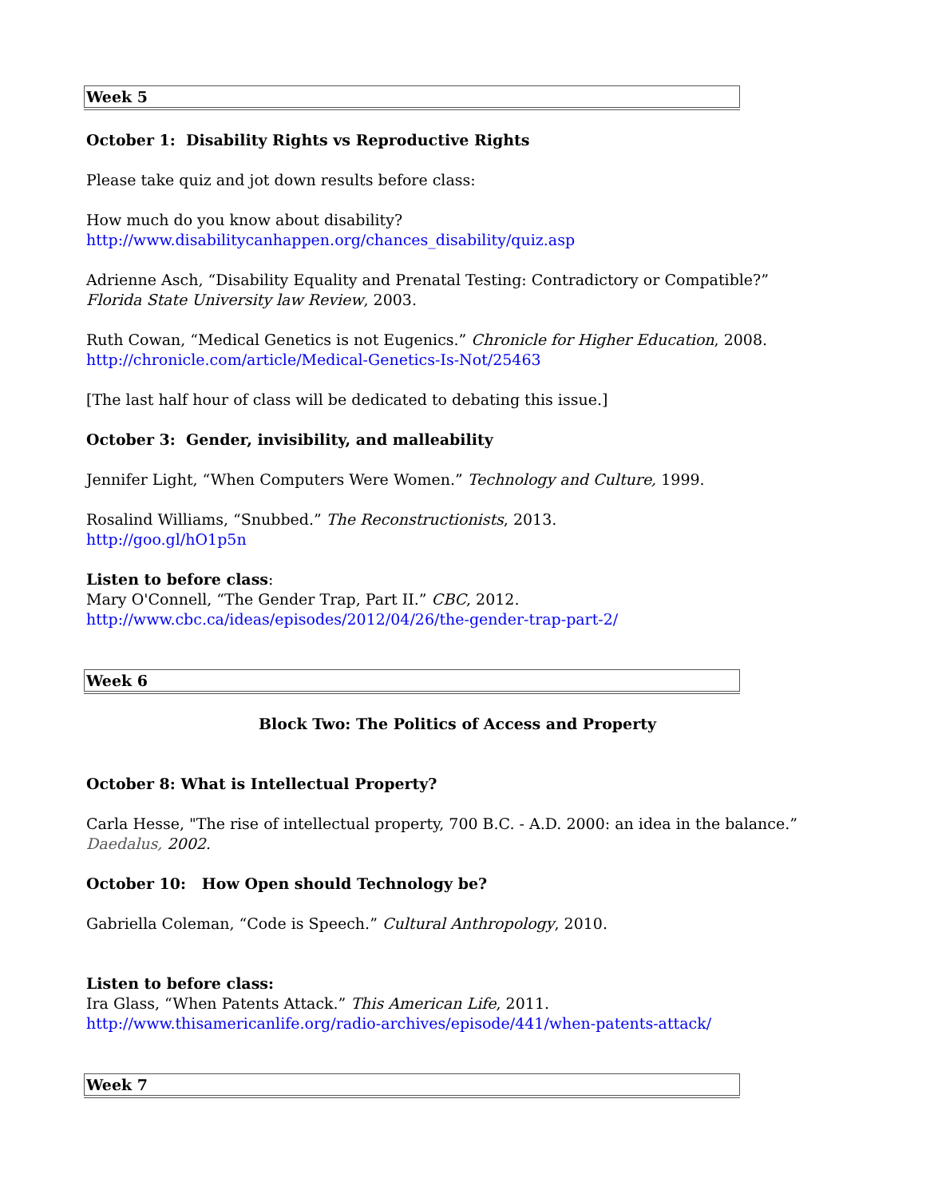| Week 5 |
October 1: Disability Rights vs Reproductive Rights
Please take quiz and jot down results before class:
How much do you know about disability?
http://www.disabilitycanhappen.org/chances_disability/quiz.asp
Adrienne Asch, “Disability Equality and Prenatal Testing: Contradictory or Compatible?” Florida State University law Review, 2003.
Ruth Cowan, “Medical Genetics is not Eugenics.” Chronicle for Higher Education, 2008.
http://chronicle.com/article/Medical-Genetics-Is-Not/25463
[The last half hour of class will be dedicated to debating this issue.]
October 3: Gender, invisibility, and malleability
Jennifer Light, “When Computers Were Women.” Technology and Culture, 1999.
Rosalind Williams, “Snubbed.” The Reconstructionists, 2013.
http://goo.gl/hO1p5n
Listen to before class:
Mary O'Connell, “The Gender Trap, Part II.” CBC, 2012.
http://www.cbc.ca/ideas/episodes/2012/04/26/the-gender-trap-part-2/
| Week 6 |
Block Two: The Politics of Access and Property
October 8: What is Intellectual Property?
Carla Hesse, "The rise of intellectual property, 700 B.C. - A.D. 2000: an idea in the balance.” Daedalus, 2002.
October 10: How Open should Technology be?
Gabriella Coleman, “Code is Speech.” Cultural Anthropology, 2010.
Listen to before class:
Ira Glass, “When Patents Attack.” This American Life, 2011.
http://www.thisamericanlife.org/radio-archives/episode/441/when-patents-attack/
| Week 7 |